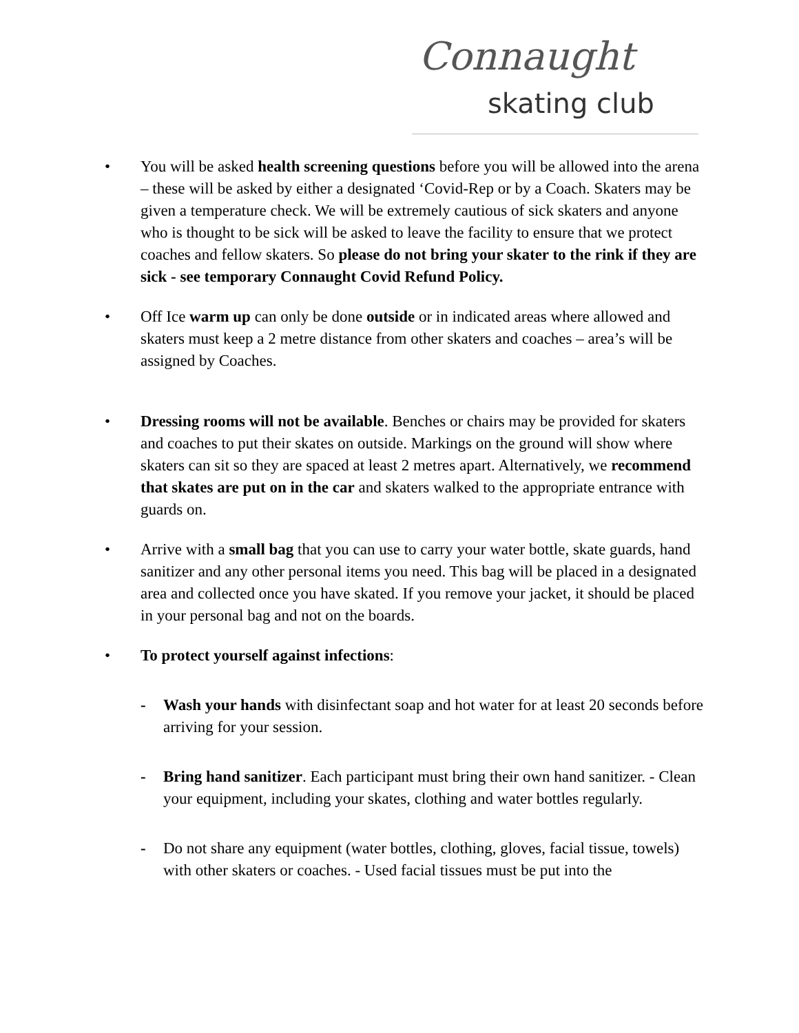Connaught
skating club
• You will be asked health screening questions before you will be allowed into the arena – these will be asked by either a designated ‘Covid-Rep or by a Coach. Skaters may be given a temperature check. We will be extremely cautious of sick skaters and anyone who is thought to be sick will be asked to leave the facility to ensure that we protect coaches and fellow skaters. So please do not bring your skater to the rink if they are sick - see temporary Connaught Covid Refund Policy.
• Off Ice warm up can only be done outside or in indicated areas where allowed and skaters must keep a 2 metre distance from other skaters and coaches – area’s will be assigned by Coaches.
• Dressing rooms will not be available. Benches or chairs may be provided for skaters and coaches to put their skates on outside. Markings on the ground will show where skaters can sit so they are spaced at least 2 metres apart. Alternatively, we recommend that skates are put on in the car and skaters walked to the appropriate entrance with guards on.
• Arrive with a small bag that you can use to carry your water bottle, skate guards, hand sanitizer and any other personal items you need. This bag will be placed in a designated area and collected once you have skated. If you remove your jacket, it should be placed in your personal bag and not on the boards.
• To protect yourself against infections:
- Wash your hands with disinfectant soap and hot water for at least 20 seconds before arriving for your session.
- Bring hand sanitizer. Each participant must bring their own hand sanitizer. - Clean your equipment, including your skates, clothing and water bottles regularly.
- Do not share any equipment (water bottles, clothing, gloves, facial tissue, towels) with other skaters or coaches. - Used facial tissues must be put into the